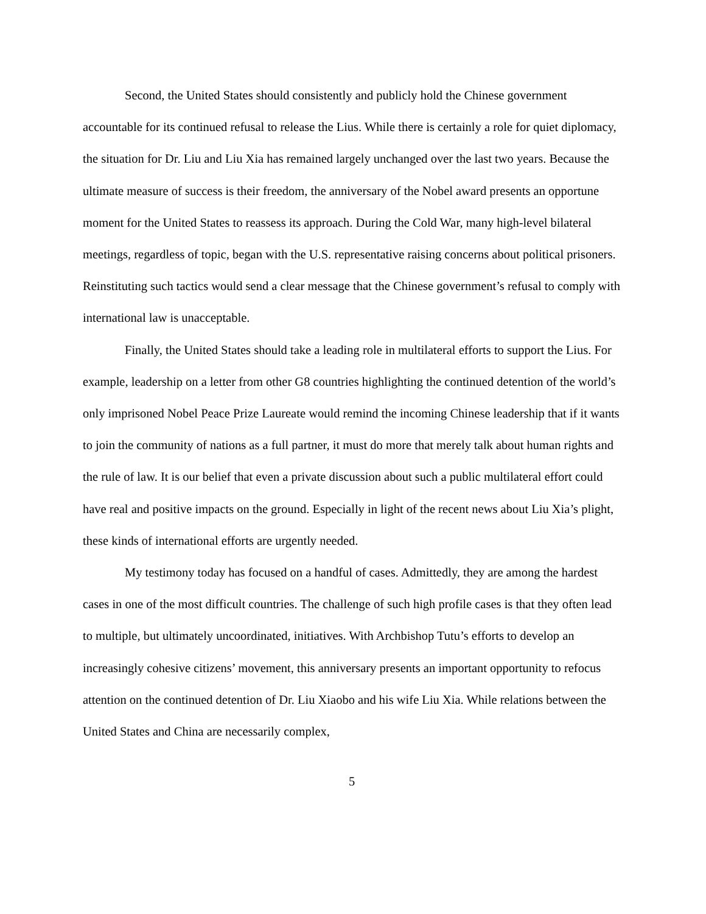Second, the United States should consistently and publicly hold the Chinese government accountable for its continued refusal to release the Lius. While there is certainly a role for quiet diplomacy, the situation for Dr. Liu and Liu Xia has remained largely unchanged over the last two years. Because the ultimate measure of success is their freedom, the anniversary of the Nobel award presents an opportune moment for the United States to reassess its approach. During the Cold War, many high-level bilateral meetings, regardless of topic, began with the U.S. representative raising concerns about political prisoners. Reinstituting such tactics would send a clear message that the Chinese government’s refusal to comply with international law is unacceptable.
Finally, the United States should take a leading role in multilateral efforts to support the Lius. For example, leadership on a letter from other G8 countries highlighting the continued detention of the world’s only imprisoned Nobel Peace Prize Laureate would remind the incoming Chinese leadership that if it wants to join the community of nations as a full partner, it must do more that merely talk about human rights and the rule of law. It is our belief that even a private discussion about such a public multilateral effort could have real and positive impacts on the ground. Especially in light of the recent news about Liu Xia’s plight, these kinds of international efforts are urgently needed.
My testimony today has focused on a handful of cases. Admittedly, they are among the hardest cases in one of the most difficult countries. The challenge of such high profile cases is that they often lead to multiple, but ultimately uncoordinated, initiatives. With Archbishop Tutu’s efforts to develop an increasingly cohesive citizens’ movement, this anniversary presents an important opportunity to refocus attention on the continued detention of Dr. Liu Xiaobo and his wife Liu Xia. While relations between the United States and China are necessarily complex,
5